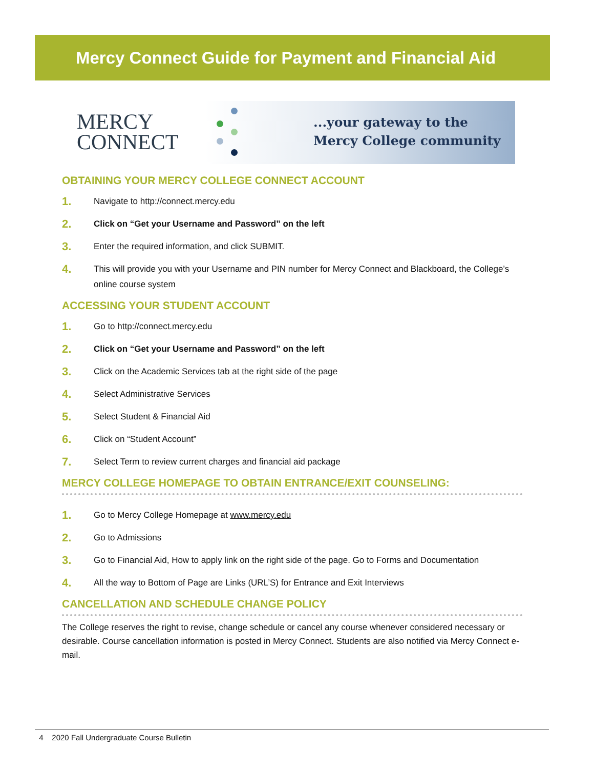Mercy Connect Guide for Payment and Financial Aid
MERCY
CONNECT
...your gateway to the
Mercy College community
OBTAINING YOUR MERCY COLLEGE CONNECT ACCOUNT
1. Navigate to http://connect.mercy.edu
2. Click on “Get your Username and Password” on the left
3. Enter the required information, and click SUBMIT.
4. This will provide you with your Username and PIN number for Mercy Connect and Blackboard, the College’s online course system
ACCESSING YOUR STUDENT ACCOUNT
1. Go to http://connect.mercy.edu
2. Click on “Get your Username and Password” on the left
3. Click on the Academic Services tab at the right side of the page
4. Select Administrative Services
5. Select Student & Financial Aid
6. Click on “Student Account”
7. Select Term to review current charges and financial aid package
MERCY COLLEGE HOMEPAGE TO OBTAIN ENTRANCE/EXIT COUNSELING:
1. Go to Mercy College Homepage at www.mercy.edu
2. Go to Admissions
3. Go to Financial Aid, How to apply link on the right side of the page. Go to Forms and Documentation
4. All the way to Bottom of Page are Links (URL’S) for Entrance and Exit Interviews
CANCELLATION AND SCHEDULE CHANGE POLICY
The College reserves the right to revise, change schedule or cancel any course whenever considered necessary or desirable. Course cancellation information is posted in Mercy Connect. Students are also notified via Mercy Connect e-mail.
4 2020 Fall Undergraduate Course Bulletin